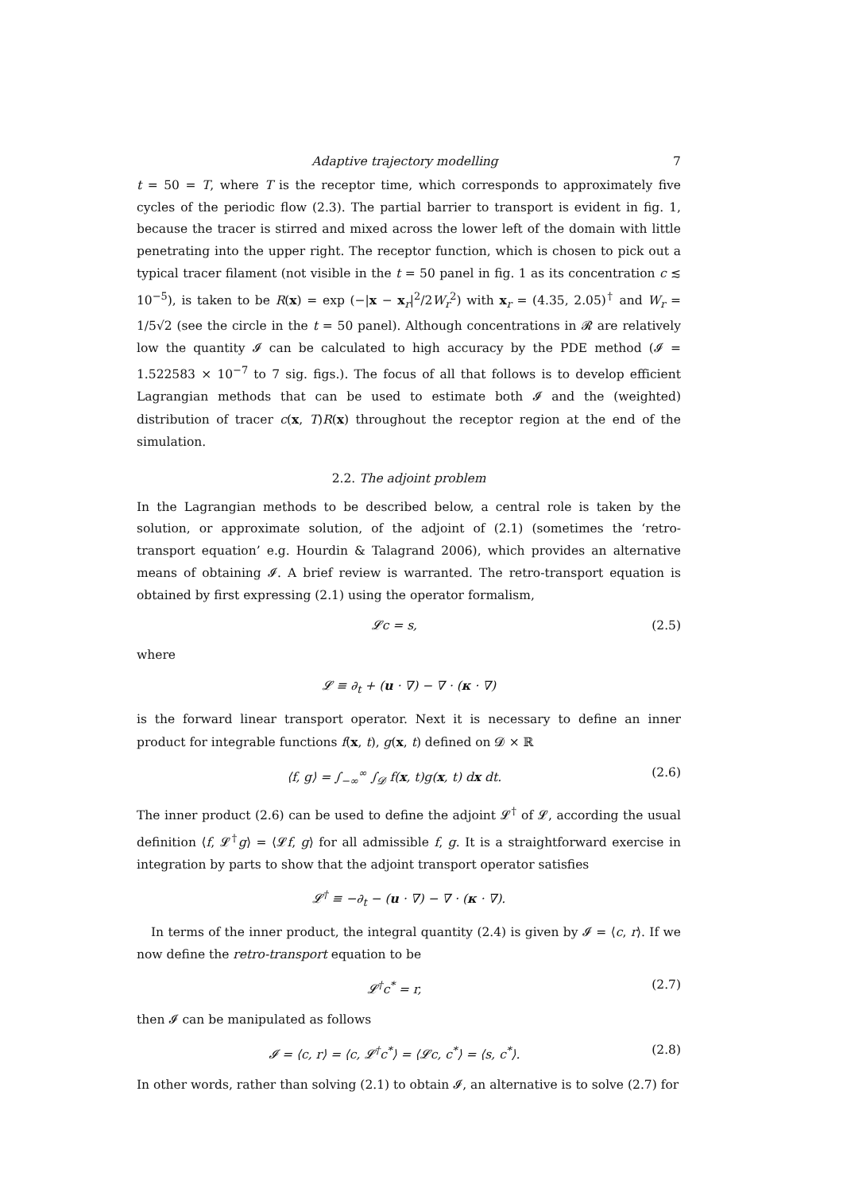Adaptive trajectory modelling 7
t = 50 = T, where T is the receptor time, which corresponds to approximately five cycles of the periodic flow (2.3). The partial barrier to transport is evident in fig. 1, because the tracer is stirred and mixed across the lower left of the domain with little penetrating into the upper right. The receptor function, which is chosen to pick out a typical tracer filament (not visible in the t = 50 panel in fig. 1 as its concentration c ≲ 10<sup>−5</sup>), is taken to be R(x) = exp (−|x − x<sub>r</sub>|<sup>2</sup>/2W<sub>r</sub><sup>2</sup>) with x<sub>r</sub> = (4.35, 2.05)<sup>†</sup> and W<sub>r</sub> = 1/5√2 (see the circle in the t = 50 panel). Although concentrations in 𝓡 are relatively low the quantity 𝓘 can be calculated to high accuracy by the PDE method (𝓘 = 1.522583 × 10<sup>−7</sup> to 7 sig. figs.). The focus of all that follows is to develop efficient Lagrangian methods that can be used to estimate both 𝓘 and the (weighted) distribution of tracer c(x, T)R(x) throughout the receptor region at the end of the simulation.
2.2. The adjoint problem
In the Lagrangian methods to be described below, a central role is taken by the solution, or approximate solution, of the adjoint of (2.1) (sometimes the ‘retro-transport equation’ e.g. Hourdin & Talagrand 2006), which provides an alternative means of obtaining 𝓘. A brief review is warranted. The retro-transport equation is obtained by first expressing (2.1) using the operator formalism,
𝓛c = s, (2.5)
where
𝓛 ≡ ∂<sub>t</sub> + (u · ∇) − ∇ · (κ · ∇)
is the forward linear transport operator. Next it is necessary to define an inner product for integrable functions f(x, t), g(x, t) defined on 𝓓 × ℝ
⟨f, g⟩ = ∫<sub>−∞</sub><sup>∞</sup> ∫<sub>𝓓</sub> f(x, t)g(x, t) dx dt. (2.6)
The inner product (2.6) can be used to define the adjoint 𝓛<sup>†</sup> of 𝓛, according the usual definition ⟨f, 𝓛<sup>†</sup>g⟩ = ⟨𝓛f, g⟩ for all admissible f, g. It is a straightforward exercise in integration by parts to show that the adjoint transport operator satisfies
𝓛<sup>†</sup> ≡ −∂<sub>t</sub> − (u · ∇) − ∇ · (κ · ∇).
In terms of the inner product, the integral quantity (2.4) is given by 𝓘 = ⟨c, r⟩. If we now define the retro-transport equation to be
𝓛<sup>†</sup>c<sup>*</sup> = r, (2.7)
then 𝓘 can be manipulated as follows
𝓘 = ⟨c, r⟩ = ⟨c, 𝓛<sup>†</sup>c<sup>*</sup>⟩ = ⟨𝓛c, c<sup>*</sup>⟩ = ⟨s, c<sup>*</sup>⟩. (2.8)
In other words, rather than solving (2.1) to obtain 𝓘, an alternative is to solve (2.7) for